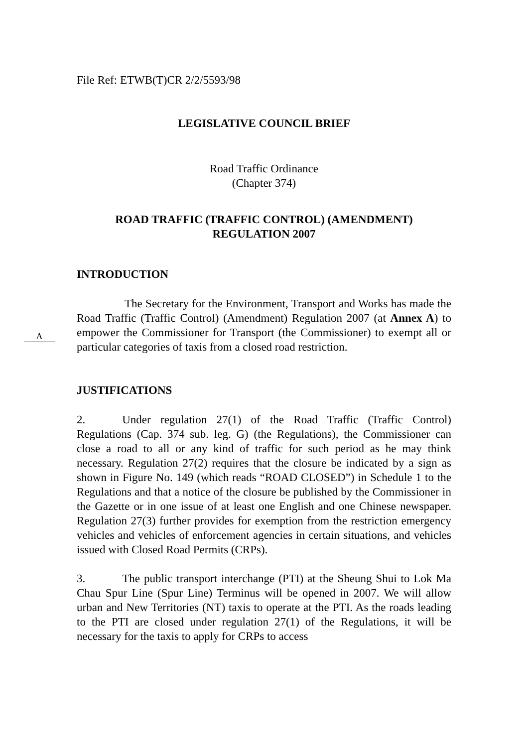A
File Ref: ETWB(T)CR 2/2/5593/98
LEGISLATIVE COUNCIL BRIEF
Road Traffic Ordinance
(Chapter 374)
ROAD TRAFFIC (TRAFFIC CONTROL) (AMENDMENT)
REGULATION 2007
INTRODUCTION
The Secretary for the Environment, Transport and Works has made the Road Traffic (Traffic Control) (Amendment) Regulation 2007 (at Annex A) to empower the Commissioner for Transport (the Commissioner) to exempt all or particular categories of taxis from a closed road restriction.
JUSTIFICATIONS
2. Under regulation 27(1) of the Road Traffic (Traffic Control) Regulations (Cap. 374 sub. leg. G) (the Regulations), the Commissioner can close a road to all or any kind of traffic for such period as he may think necessary. Regulation 27(2) requires that the closure be indicated by a sign as shown in Figure No. 149 (which reads “ROAD CLOSED”) in Schedule 1 to the Regulations and that a notice of the closure be published by the Commissioner in the Gazette or in one issue of at least one English and one Chinese newspaper. Regulation 27(3) further provides for exemption from the restriction emergency vehicles and vehicles of enforcement agencies in certain situations, and vehicles issued with Closed Road Permits (CRPs).
3. The public transport interchange (PTI) at the Sheung Shui to Lok Ma Chau Spur Line (Spur Line) Terminus will be opened in 2007. We will allow urban and New Territories (NT) taxis to operate at the PTI. As the roads leading to the PTI are closed under regulation 27(1) of the Regulations, it will be necessary for the taxis to apply for CRPs to access